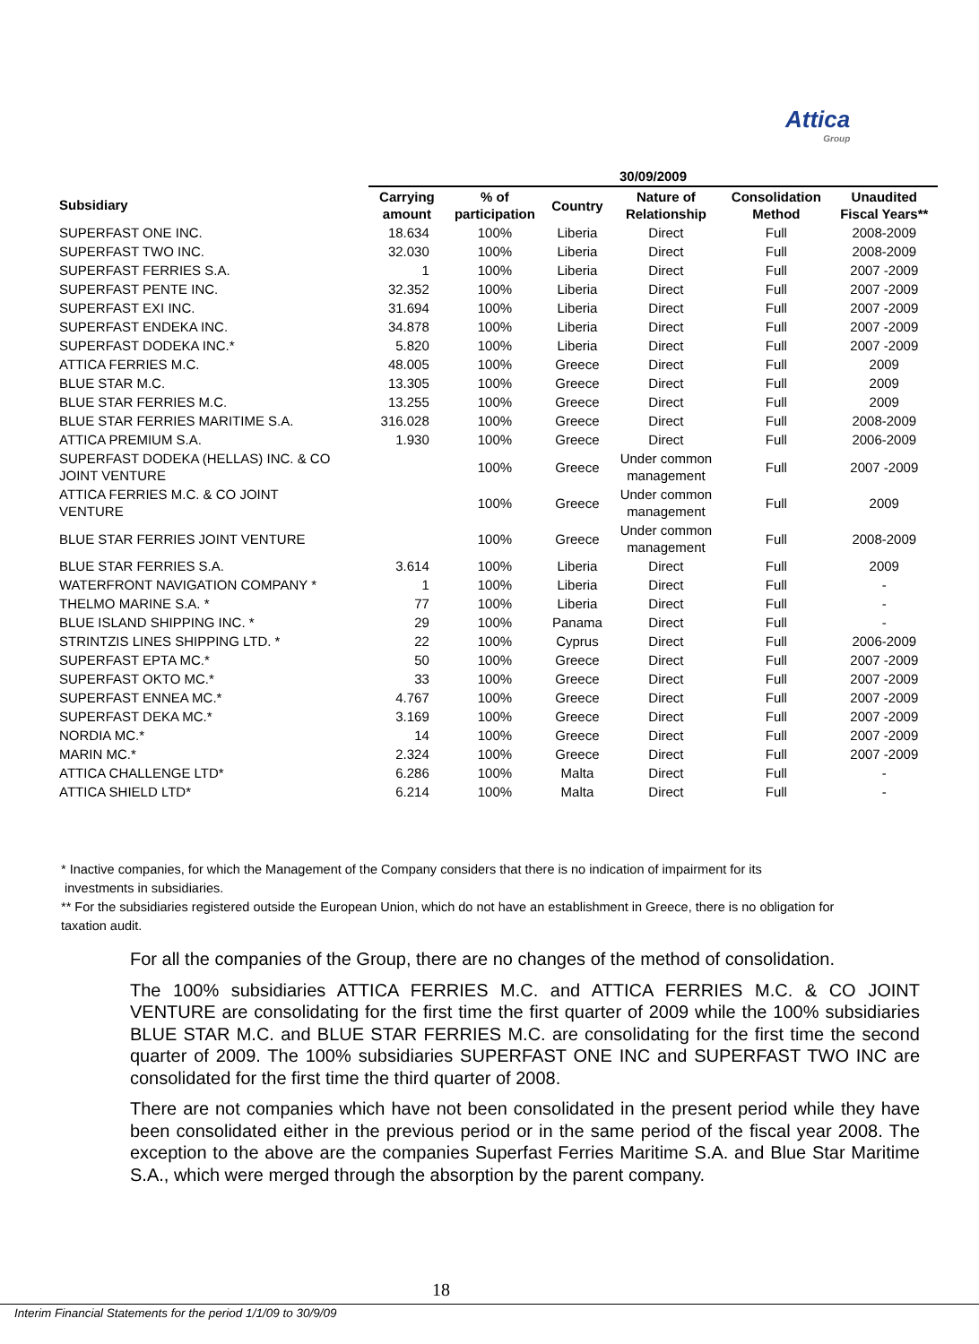Attica
Group
| | 30/09/2009 | | | | | |
| --- | --- | --- | --- | --- | --- | --- |
| Subsidiary | Carrying amount | % of participation | Country | Nature of Relationship | Consolidation Method | Unaudited Fiscal Years** |
| SUPERFAST ONE INC. | 18.634 | 100% | Liberia | Direct | Full | 2008-2009 |
| SUPERFAST TWO INC. | 32.030 | 100% | Liberia | Direct | Full | 2008-2009 |
| SUPERFAST FERRIES S.A. | 1 | 100% | Liberia | Direct | Full | 2007 -2009 |
| SUPERFAST PENTE INC. | 32.352 | 100% | Liberia | Direct | Full | 2007 -2009 |
| SUPERFAST EXI INC. | 31.694 | 100% | Liberia | Direct | Full | 2007 -2009 |
| SUPERFAST ENDEKA INC. | 34.878 | 100% | Liberia | Direct | Full | 2007 -2009 |
| SUPERFAST DODEKA INC.* | 5.820 | 100% | Liberia | Direct | Full | 2007 -2009 |
| ATTICA FERRIES M.C. | 48.005 | 100% | Greece | Direct | Full | 2009 |
| BLUE STAR M.C. | 13.305 | 100% | Greece | Direct | Full | 2009 |
| BLUE STAR FERRIES M.C. | 13.255 | 100% | Greece | Direct | Full | 2009 |
| BLUE STAR FERRIES MARITIME S.A. | 316.028 | 100% | Greece | Direct | Full | 2008-2009 |
| ATTICA PREMIUM S.A. | 1.930 | 100% | Greece | Direct | Full | 2006-2009 |
| SUPERFAST DODEKA (HELLAS) INC. & CO JOINT VENTURE | | 100% | Greece | Under common management | Full | 2007 -2009 |
| ATTICA FERRIES M.C. & CO JOINT VENTURE | | 100% | Greece | Under common management | Full | 2009 |
| BLUE STAR FERRIES JOINT VENTURE | | 100% | Greece | Under common management | Full | 2008-2009 |
| BLUE STAR FERRIES S.A. | 3.614 | 100% | Liberia | Direct | Full | 2009 |
| WATERFRONT NAVIGATION COMPANY * | 1 | 100% | Liberia | Direct | Full | - |
| THELMO MARINE S.A. * | 77 | 100% | Liberia | Direct | Full | - |
| BLUE ISLAND SHIPPING INC. * | 29 | 100% | Panama | Direct | Full | - |
| STRINTZIS LINES SHIPPING LTD. * | 22 | 100% | Cyprus | Direct | Full | 2006-2009 |
| SUPERFAST EPTA MC.* | 50 | 100% | Greece | Direct | Full | 2007 -2009 |
| SUPERFAST OKTO MC.* | 33 | 100% | Greece | Direct | Full | 2007 -2009 |
| SUPERFAST ENNEA MC.* | 4.767 | 100% | Greece | Direct | Full | 2007 -2009 |
| SUPERFAST DEKA MC.* | 3.169 | 100% | Greece | Direct | Full | 2007 -2009 |
| NORDIA MC.* | 14 | 100% | Greece | Direct | Full | 2007 -2009 |
| MARIN MC.* | 2.324 | 100% | Greece | Direct | Full | 2007 -2009 |
| ATTICA CHALLENGE LTD* | 6.286 | 100% | Malta | Direct | Full | - |
| ATTICA SHIELD LTD* | 6.214 | 100% | Malta | Direct | Full | - |
* Inactive companies, for which the Management of the Company considers that there is no indication of impairment for its
investments in subsidiaries.
** For the subsidiaries registered outside the European Union, which do not have an establishment in Greece, there is no obligation for taxation audit.
For all the companies of the Group, there are no changes of the method of consolidation.
The 100% subsidiaries ATTICA FERRIES M.C. and ATTICA FERRIES M.C. & CO JOINT VENTURE are consolidating for the first time the first quarter of 2009 while the 100% subsidiaries BLUE STAR M.C. and BLUE STAR FERRIES M.C. are consolidating for the first time the second quarter of 2009. The 100% subsidiaries SUPERFAST ONE INC and SUPERFAST TWO INC are consolidated for the first time the third quarter of 2008.
There are not companies which have not been consolidated in the present period while they have been consolidated either in the previous period or in the same period of the fiscal year 2008. The exception to the above are the companies Superfast Ferries Maritime S.A. and Blue Star Maritime S.A., which were merged through the absorption by the parent company.
18
Interim Financial Statements for the period 1/1/09 to 30/9/09